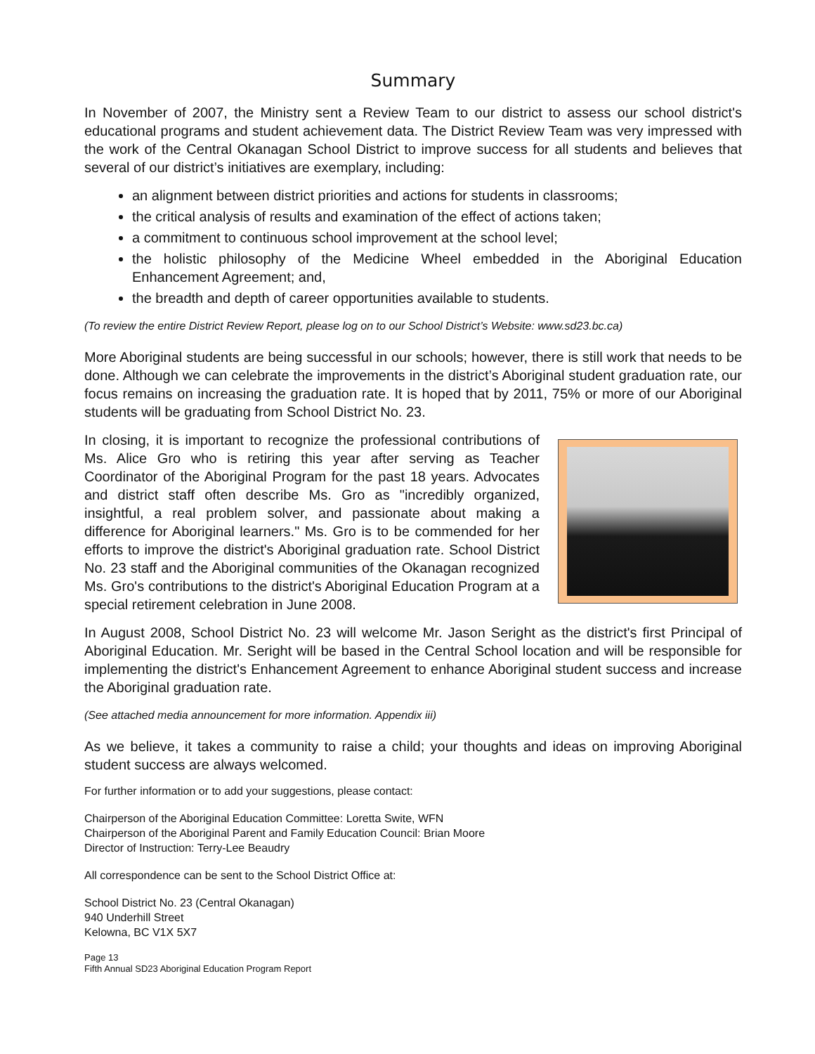Summary
In November of 2007, the Ministry sent a Review Team to our district to assess our school district's educational programs and student achievement data. The District Review Team was very impressed with the work of the Central Okanagan School District to improve success for all students and believes that several of our district’s initiatives are exemplary, including:
an alignment between district priorities and actions for students in classrooms;
the critical analysis of results and examination of the effect of actions taken;
a commitment to continuous school improvement at the school level;
the holistic philosophy of the Medicine Wheel embedded in the Aboriginal Education Enhancement Agreement; and,
the breadth and depth of career opportunities available to students.
(To review the entire District Review Report, please log on to our School District’s Website: www.sd23.bc.ca)
More Aboriginal students are being successful in our schools; however, there is still work that needs to be done. Although we can celebrate the improvements in the district’s Aboriginal student graduation rate, our focus remains on increasing the graduation rate. It is hoped that by 2011, 75% or more of our Aboriginal students will be graduating from School District No. 23.
In closing, it is important to recognize the professional contributions of Ms. Alice Gro who is retiring this year after serving as Teacher Coordinator of the Aboriginal Program for the past 18 years. Advocates and district staff often describe Ms. Gro as "incredibly organized, insightful, a real problem solver, and passionate about making a difference for Aboriginal learners." Ms. Gro is to be commended for her efforts to improve the district's Aboriginal graduation rate. School District No. 23 staff and the Aboriginal communities of the Okanagan recognized Ms. Gro's contributions to the district's Aboriginal Education Program at a special retirement celebration in June 2008.
In August 2008, School District No. 23 will welcome Mr. Jason Seright as the district's first Principal of Aboriginal Education. Mr. Seright will be based in the Central School location and will be responsible for implementing the district's Enhancement Agreement to enhance Aboriginal student success and increase the Aboriginal graduation rate.
(See attached media announcement for more information. Appendix iii)
As we believe, it takes a community to raise a child; your thoughts and ideas on improving Aboriginal student success are always welcomed.
For further information or to add your suggestions, please contact:
Chairperson of the Aboriginal Education Committee: Loretta Swite, WFN
Chairperson of the Aboriginal Parent and Family Education Council: Brian Moore
Director of Instruction: Terry-Lee Beaudry
All correspondence can be sent to the School District Office at:
School District No. 23 (Central Okanagan)
940 Underhill Street
Kelowna, BC V1X 5X7
Page 13
Fifth Annual SD23 Aboriginal Education Program Report